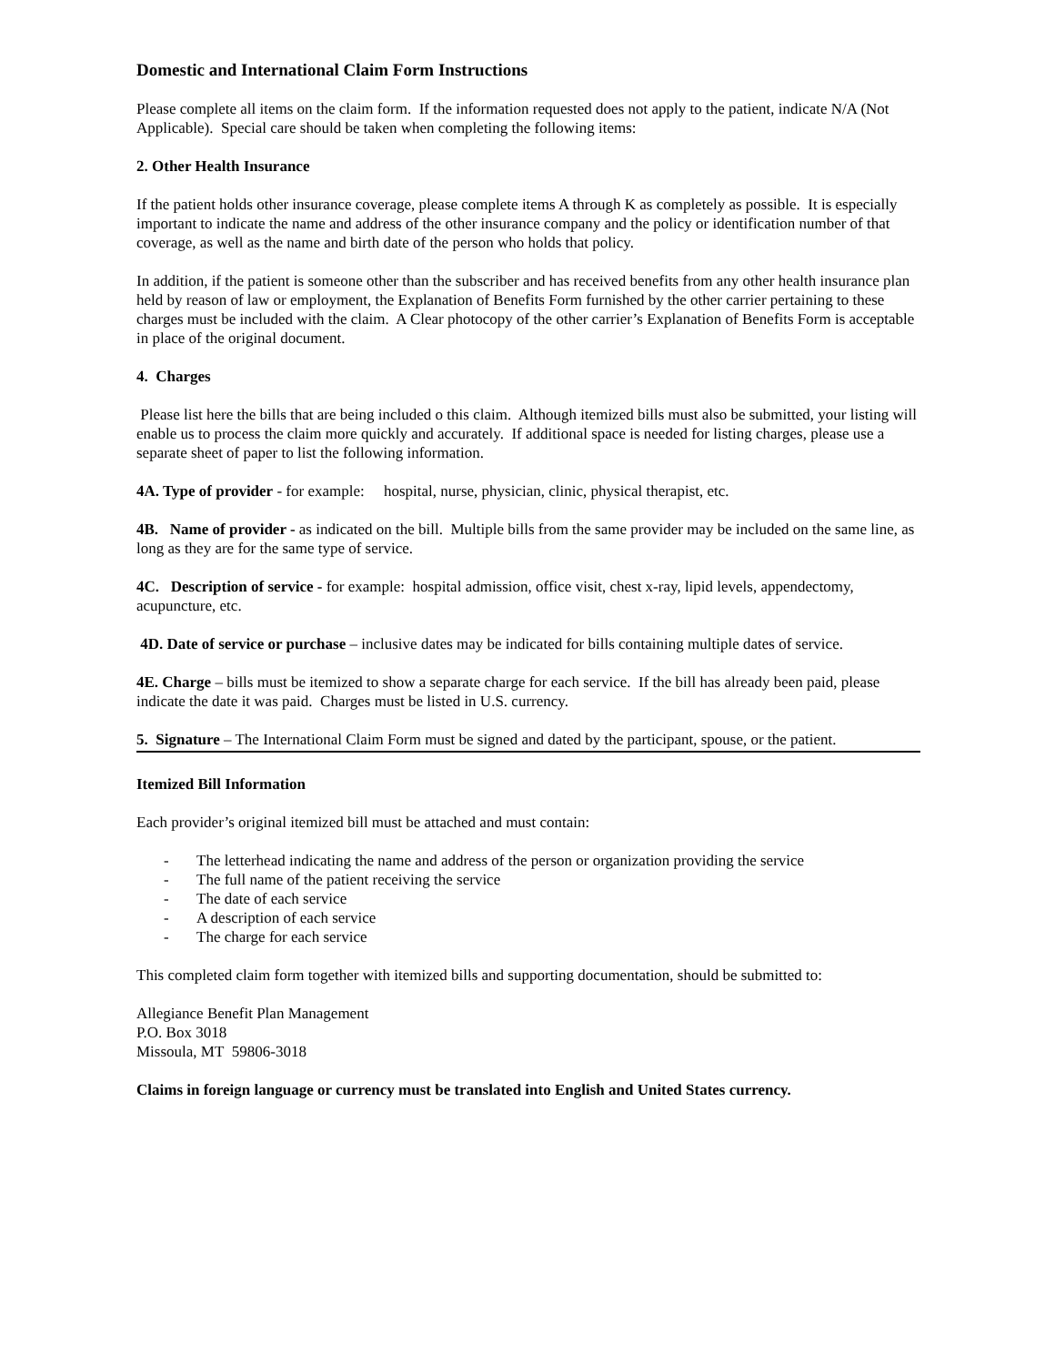Domestic and International Claim Form Instructions
Please complete all items on the claim form. If the information requested does not apply to the patient, indicate N/A (Not Applicable). Special care should be taken when completing the following items:
2. Other Health Insurance
If the patient holds other insurance coverage, please complete items A through K as completely as possible. It is especially important to indicate the name and address of the other insurance company and the policy or identification number of that coverage, as well as the name and birth date of the person who holds that policy.
In addition, if the patient is someone other than the subscriber and has received benefits from any other health insurance plan held by reason of law or employment, the Explanation of Benefits Form furnished by the other carrier pertaining to these charges must be included with the claim. A Clear photocopy of the other carrier’s Explanation of Benefits Form is acceptable in place of the original document.
4. Charges
Please list here the bills that are being included o this claim. Although itemized bills must also be submitted, your listing will enable us to process the claim more quickly and accurately. If additional space is needed for listing charges, please use a separate sheet of paper to list the following information.
4A. Type of provider - for example: hospital, nurse, physician, clinic, physical therapist, etc.
4B. Name of provider - as indicated on the bill. Multiple bills from the same provider may be included on the same line, as long as they are for the same type of service.
4C. Description of service - for example: hospital admission, office visit, chest x-ray, lipid levels, appendectomy, acupuncture, etc.
4D. Date of service or purchase – inclusive dates may be indicated for bills containing multiple dates of service.
4E. Charge – bills must be itemized to show a separate charge for each service. If the bill has already been paid, please indicate the date it was paid. Charges must be listed in U.S. currency.
5. Signature – The International Claim Form must be signed and dated by the participant, spouse, or the patient.
Itemized Bill Information
Each provider’s original itemized bill must be attached and must contain:
- The letterhead indicating the name and address of the person or organization providing the service
- The full name of the patient receiving the service
- The date of each service
- A description of each service
- The charge for each service
This completed claim form together with itemized bills and supporting documentation, should be submitted to:
Allegiance Benefit Plan Management
P.O. Box 3018
Missoula, MT 59806-3018
Claims in foreign language or currency must be translated into English and United States currency.